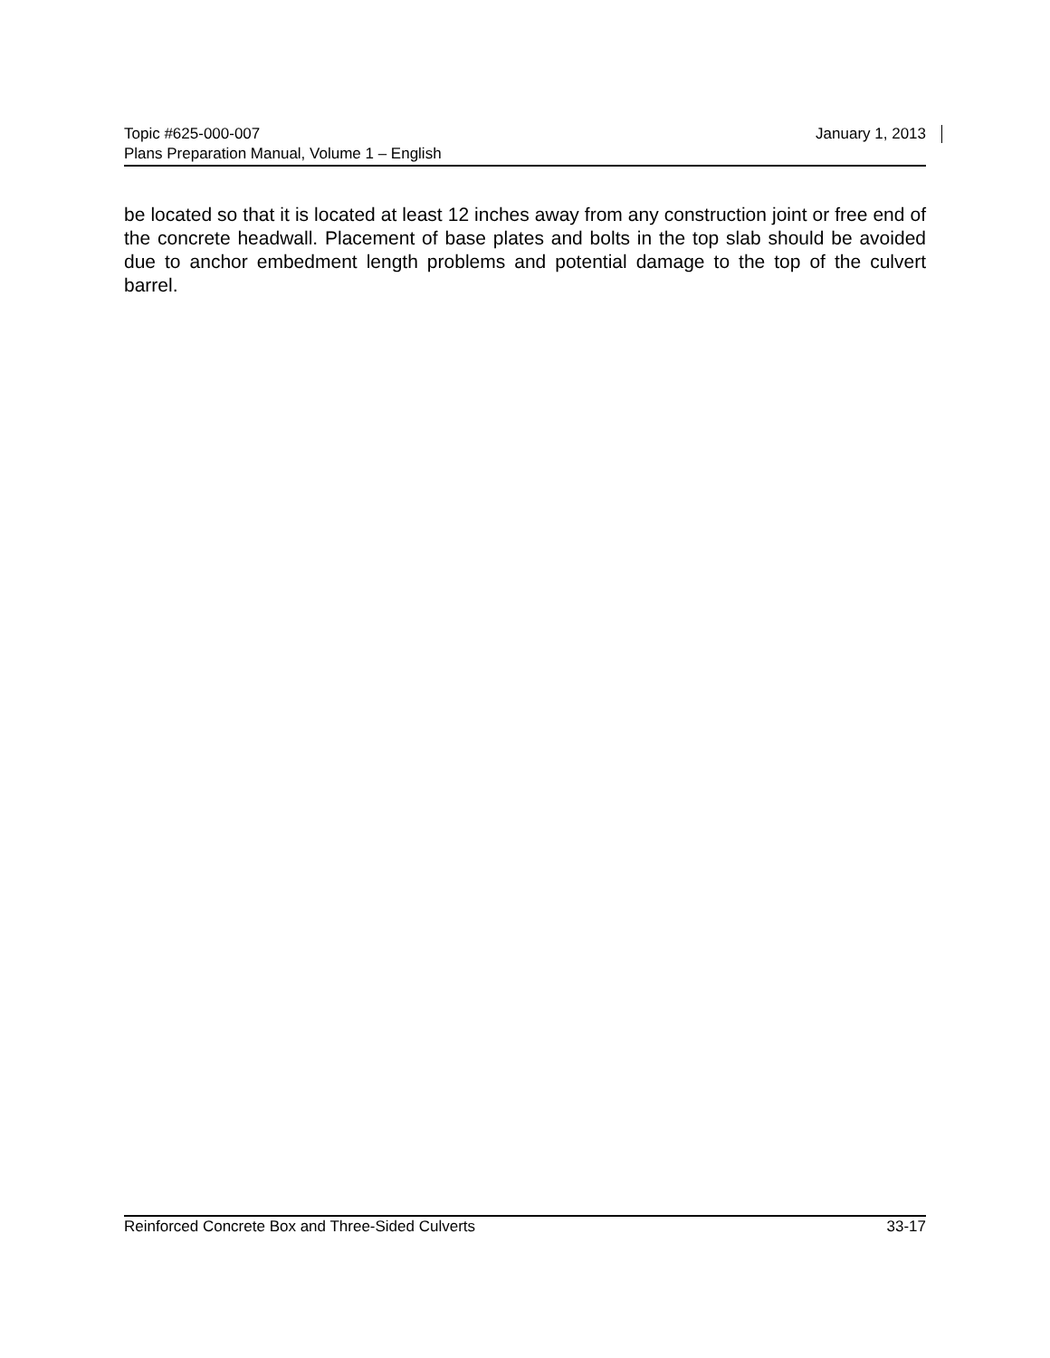Topic #625-000-007 January 1, 2013
Plans Preparation Manual, Volume 1 – English
be located so that it is located at least 12 inches away from any construction joint or free end of the concrete headwall. Placement of base plates and bolts in the top slab should be avoided due to anchor embedment length problems and potential damage to the top of the culvert barrel.
Reinforced Concrete Box and Three-Sided Culverts 33-17